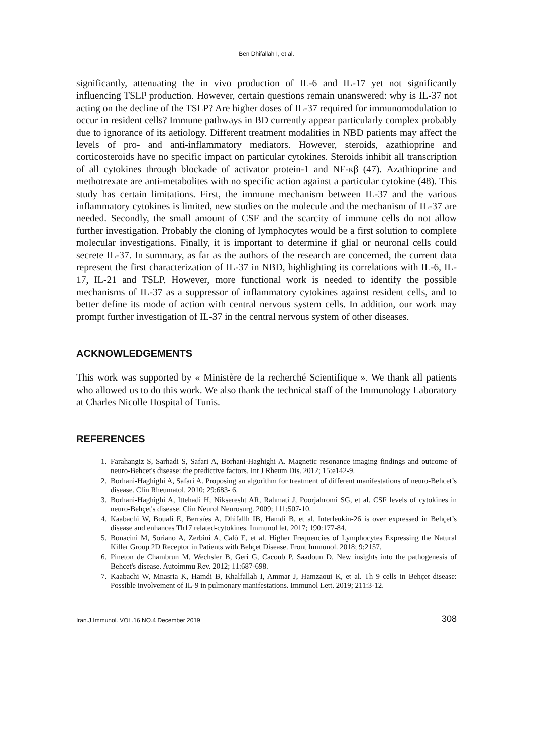Ben Dhifallah I, et al.
significantly, attenuating the in vivo production of IL-6 and IL-17 yet not significantly influencing TSLP production. However, certain questions remain unanswered: why is IL-37 not acting on the decline of the TSLP? Are higher doses of IL-37 required for immunomodulation to occur in resident cells? Immune pathways in BD currently appear particularly complex probably due to ignorance of its aetiology. Different treatment modalities in NBD patients may affect the levels of pro- and anti-inflammatory mediators. However, steroids, azathioprine and corticosteroids have no specific impact on particular cytokines. Steroids inhibit all transcription of all cytokines through blockade of activator protein-1 and NF-κβ (47). Azathioprine and methotrexate are anti-metabolites with no specific action against a particular cytokine (48). This study has certain limitations. First, the immune mechanism between IL-37 and the various inflammatory cytokines is limited, new studies on the molecule and the mechanism of IL-37 are needed. Secondly, the small amount of CSF and the scarcity of immune cells do not allow further investigation. Probably the cloning of lymphocytes would be a first solution to complete molecular investigations. Finally, it is important to determine if glial or neuronal cells could secrete IL-37. In summary, as far as the authors of the research are concerned, the current data represent the first characterization of IL-37 in NBD, highlighting its correlations with IL-6, IL-17, IL-21 and TSLP. However, more functional work is needed to identify the possible mechanisms of IL-37 as a suppressor of inflammatory cytokines against resident cells, and to better define its mode of action with central nervous system cells. In addition, our work may prompt further investigation of IL-37 in the central nervous system of other diseases.
ACKNOWLEDGEMENTS
This work was supported by « Ministère de la recherché Scientifique ». We thank all patients who allowed us to do this work. We also thank the technical staff of the Immunology Laboratory at Charles Nicolle Hospital of Tunis.
REFERENCES
1. Farahangiz S, Sarhadi S, Safari A, Borhani-Haghighi A. Magnetic resonance imaging findings and outcome of neuro-Behcet's disease: the predictive factors. Int J Rheum Dis. 2012; 15:e142-9.
2. Borhani-Haghighi A, Safari A. Proposing an algorithm for treatment of different manifestations of neuro-Behcet’s disease. Clin Rheumatol. 2010; 29:683- 6.
3. Borhani-Haghighi A, Ittehadi H, Nikseresht AR, Rahmati J, Poorjahromi SG, et al. CSF levels of cytokines in neuro-Behçet's disease. Clin Neurol Neurosurg. 2009; 111:507-10.
4. Kaabachi W, Bouali E, Berraïes A, Dhifallh IB, Hamdi B, et al. Interleukin-26 is over expressed in Behçet’s disease and enhances Th17 related-cytokines. Immunol let. 2017; 190:177-84.
5. Bonacini M, Soriano A, Zerbini A, Calò E, et al. Higher Frequencies of Lymphocytes Expressing the Natural Killer Group 2D Receptor in Patients with Behçet Disease. Front Immunol. 2018; 9:2157.
6. Pineton de Chambrun M, Wechsler B, Geri G, Cacoub P, Saadoun D. New insights into the pathogenesis of Behcet's disease. Autoimmu Rev. 2012; 11:687-698.
7. Kaabachi W, Mnasria K, Hamdi B, Khalfallah I, Ammar J, Hamzaoui K, et al. Th 9 cells in Behçet disease: Possible involvement of IL-9 in pulmonary manifestations. Immunol Lett. 2019; 211:3-12.
Iran.J.Immunol. VOL.16 NO.4 December 2019 308